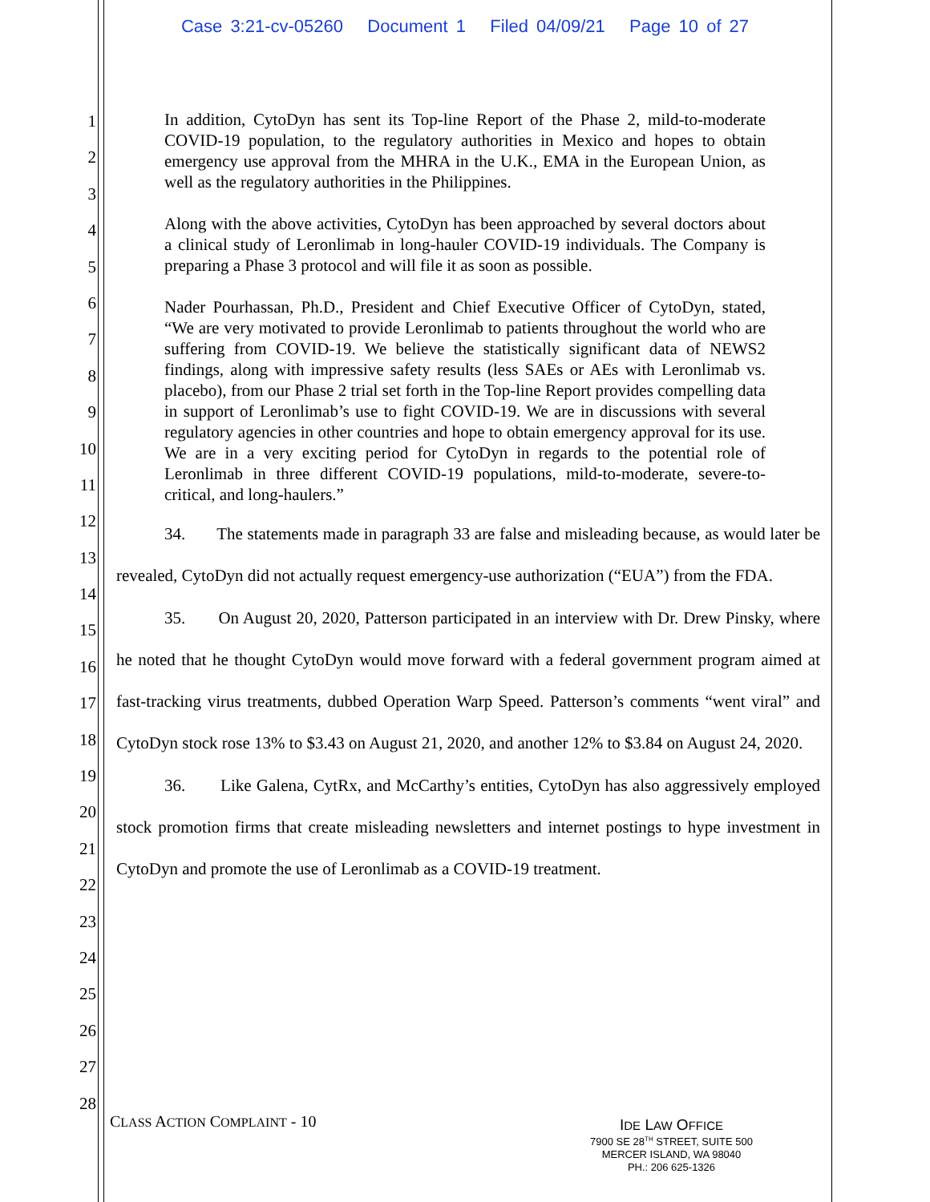Case 3:21-cv-05260 Document 1 Filed 04/09/21 Page 10 of 27
1
2
3
4
5
6
7
8
9
10
11
12
13
14
15
16
17
18
19
20
21
22
23
24
25
26
27
28
In addition, CytoDyn has sent its Top-line Report of the Phase 2, mild-to-moderate COVID-19 population, to the regulatory authorities in Mexico and hopes to obtain emergency use approval from the MHRA in the U.K., EMA in the European Union, as well as the regulatory authorities in the Philippines.
Along with the above activities, CytoDyn has been approached by several doctors about a clinical study of Leronlimab in long-hauler COVID-19 individuals. The Company is preparing a Phase 3 protocol and will file it as soon as possible.
Nader Pourhassan, Ph.D., President and Chief Executive Officer of CytoDyn, stated, “We are very motivated to provide Leronlimab to patients throughout the world who are suffering from COVID-19. We believe the statistically significant data of NEWS2 findings, along with impressive safety results (less SAEs or AEs with Leronlimab vs. placebo), from our Phase 2 trial set forth in the Top-line Report provides compelling data in support of Leronlimab’s use to fight COVID-19. We are in discussions with several regulatory agencies in other countries and hope to obtain emergency approval for its use. We are in a very exciting period for CytoDyn in regards to the potential role of Leronlimab in three different COVID-19 populations, mild-to-moderate, severe-to-critical, and long-haulers.”
34. The statements made in paragraph 33 are false and misleading because, as would later be revealed, CytoDyn did not actually request emergency-use authorization (“EUA”) from the FDA.
35. On August 20, 2020, Patterson participated in an interview with Dr. Drew Pinsky, where he noted that he thought CytoDyn would move forward with a federal government program aimed at fast-tracking virus treatments, dubbed Operation Warp Speed. Patterson’s comments “went viral” and CytoDyn stock rose 13% to $3.43 on August 21, 2020, and another 12% to $3.84 on August 24, 2020.
36. Like Galena, CytRx, and McCarthy’s entities, CytoDyn has also aggressively employed stock promotion firms that create misleading newsletters and internet postings to hype investment in CytoDyn and promote the use of Leronlimab as a COVID-19 treatment.
CLASS ACTION COMPLAINT - 10
IDE LAW OFFICE
7900 SE 28<sup>TH</sup> STREET, SUITE 500
MERCER ISLAND, WA 98040
PH.: 206 625-1326